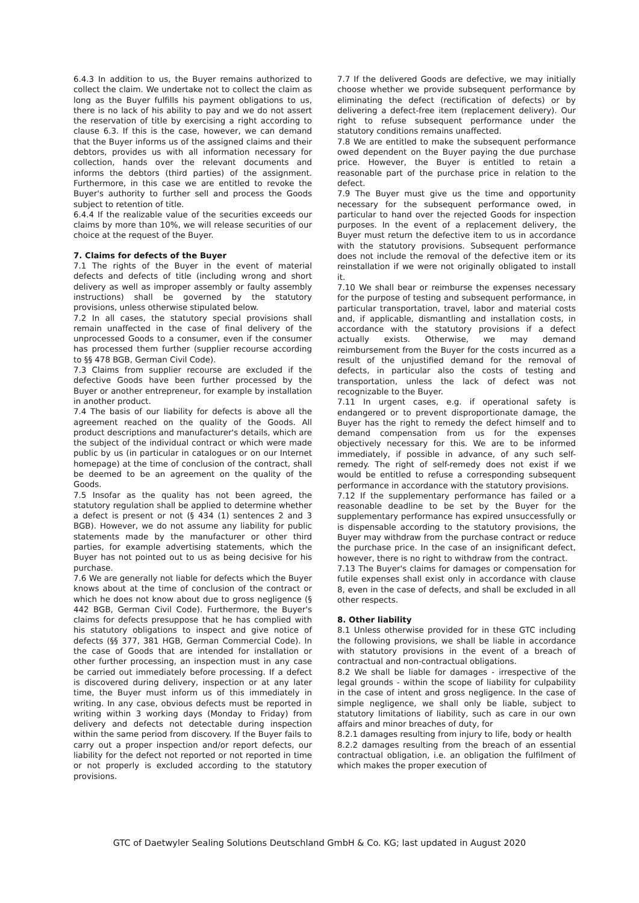6.4.3 In addition to us, the Buyer remains authorized to collect the claim. We undertake not to collect the claim as long as the Buyer fulfills his payment obligations to us, there is no lack of his ability to pay and we do not assert the reservation of title by exercising a right according to clause 6.3. If this is the case, however, we can demand that the Buyer informs us of the assigned claims and their debtors, provides us with all information necessary for collection, hands over the relevant documents and informs the debtors (third parties) of the assignment. Furthermore, in this case we are entitled to revoke the Buyer's authority to further sell and process the Goods subject to retention of title.
6.4.4 If the realizable value of the securities exceeds our claims by more than 10%, we will release securities of our choice at the request of the Buyer.
7. Claims for defects of the Buyer
7.1 The rights of the Buyer in the event of material defects and defects of title (including wrong and short delivery as well as improper assembly or faulty assembly instructions) shall be governed by the statutory provisions, unless otherwise stipulated below.
7.2 In all cases, the statutory special provisions shall remain unaffected in the case of final delivery of the unprocessed Goods to a consumer, even if the consumer has processed them further (supplier recourse according to §§ 478 BGB, German Civil Code).
7.3 Claims from supplier recourse are excluded if the defective Goods have been further processed by the Buyer or another entrepreneur, for example by installation in another product.
7.4 The basis of our liability for defects is above all the agreement reached on the quality of the Goods. All product descriptions and manufacturer's details, which are the subject of the individual contract or which were made public by us (in particular in catalogues or on our Internet homepage) at the time of conclusion of the contract, shall be deemed to be an agreement on the quality of the Goods.
7.5 Insofar as the quality has not been agreed, the statutory regulation shall be applied to determine whether a defect is present or not (§ 434 (1) sentences 2 and 3 BGB). However, we do not assume any liability for public statements made by the manufacturer or other third parties, for example advertising statements, which the Buyer has not pointed out to us as being decisive for his purchase.
7.6 We are generally not liable for defects which the Buyer knows about at the time of conclusion of the contract or which he does not know about due to gross negligence (§ 442 BGB, German Civil Code). Furthermore, the Buyer's claims for defects presuppose that he has complied with his statutory obligations to inspect and give notice of defects (§§ 377, 381 HGB, German Commercial Code). In the case of Goods that are intended for installation or other further processing, an inspection must in any case be carried out immediately before processing. If a defect is discovered during delivery, inspection or at any later time, the Buyer must inform us of this immediately in writing. In any case, obvious defects must be reported in writing within 3 working days (Monday to Friday) from delivery and defects not detectable during inspection within the same period from discovery. If the Buyer fails to carry out a proper inspection and/or report defects, our liability for the defect not reported or not reported in time or not properly is excluded according to the statutory provisions.
7.7 If the delivered Goods are defective, we may initially choose whether we provide subsequent performance by eliminating the defect (rectification of defects) or by delivering a defect-free item (replacement delivery). Our right to refuse subsequent performance under the statutory conditions remains unaffected.
7.8 We are entitled to make the subsequent performance owed dependent on the Buyer paying the due purchase price. However, the Buyer is entitled to retain a reasonable part of the purchase price in relation to the defect.
7.9 The Buyer must give us the time and opportunity necessary for the subsequent performance owed, in particular to hand over the rejected Goods for inspection purposes. In the event of a replacement delivery, the Buyer must return the defective item to us in accordance with the statutory provisions. Subsequent performance does not include the removal of the defective item or its reinstallation if we were not originally obligated to install it.
7.10 We shall bear or reimburse the expenses necessary for the purpose of testing and subsequent performance, in particular transportation, travel, labor and material costs and, if applicable, dismantling and installation costs, in accordance with the statutory provisions if a defect actually exists. Otherwise, we may demand reimbursement from the Buyer for the costs incurred as a result of the unjustified demand for the removal of defects, in particular also the costs of testing and transportation, unless the lack of defect was not recognizable to the Buyer.
7.11 In urgent cases, e.g. if operational safety is endangered or to prevent disproportionate damage, the Buyer has the right to remedy the defect himself and to demand compensation from us for the expenses objectively necessary for this. We are to be informed immediately, if possible in advance, of any such self-remedy. The right of self-remedy does not exist if we would be entitled to refuse a corresponding subsequent performance in accordance with the statutory provisions.
7.12 If the supplementary performance has failed or a reasonable deadline to be set by the Buyer for the supplementary performance has expired unsuccessfully or is dispensable according to the statutory provisions, the Buyer may withdraw from the purchase contract or reduce the purchase price. In the case of an insignificant defect, however, there is no right to withdraw from the contract.
7.13 The Buyer's claims for damages or compensation for futile expenses shall exist only in accordance with clause 8, even in the case of defects, and shall be excluded in all other respects.
8. Other liability
8.1 Unless otherwise provided for in these GTC including the following provisions, we shall be liable in accordance with statutory provisions in the event of a breach of contractual and non-contractual obligations.
8.2 We shall be liable for damages - irrespective of the legal grounds - within the scope of liability for culpability in the case of intent and gross negligence. In the case of simple negligence, we shall only be liable, subject to statutory limitations of liability, such as care in our own affairs and minor breaches of duty, for
8.2.1 damages resulting from injury to life, body or health
8.2.2 damages resulting from the breach of an essential contractual obligation, i.e. an obligation the fulfilment of which makes the proper execution of
GTC of Daetwyler Sealing Solutions Deutschland GmbH & Co. KG; last updated in August 2020